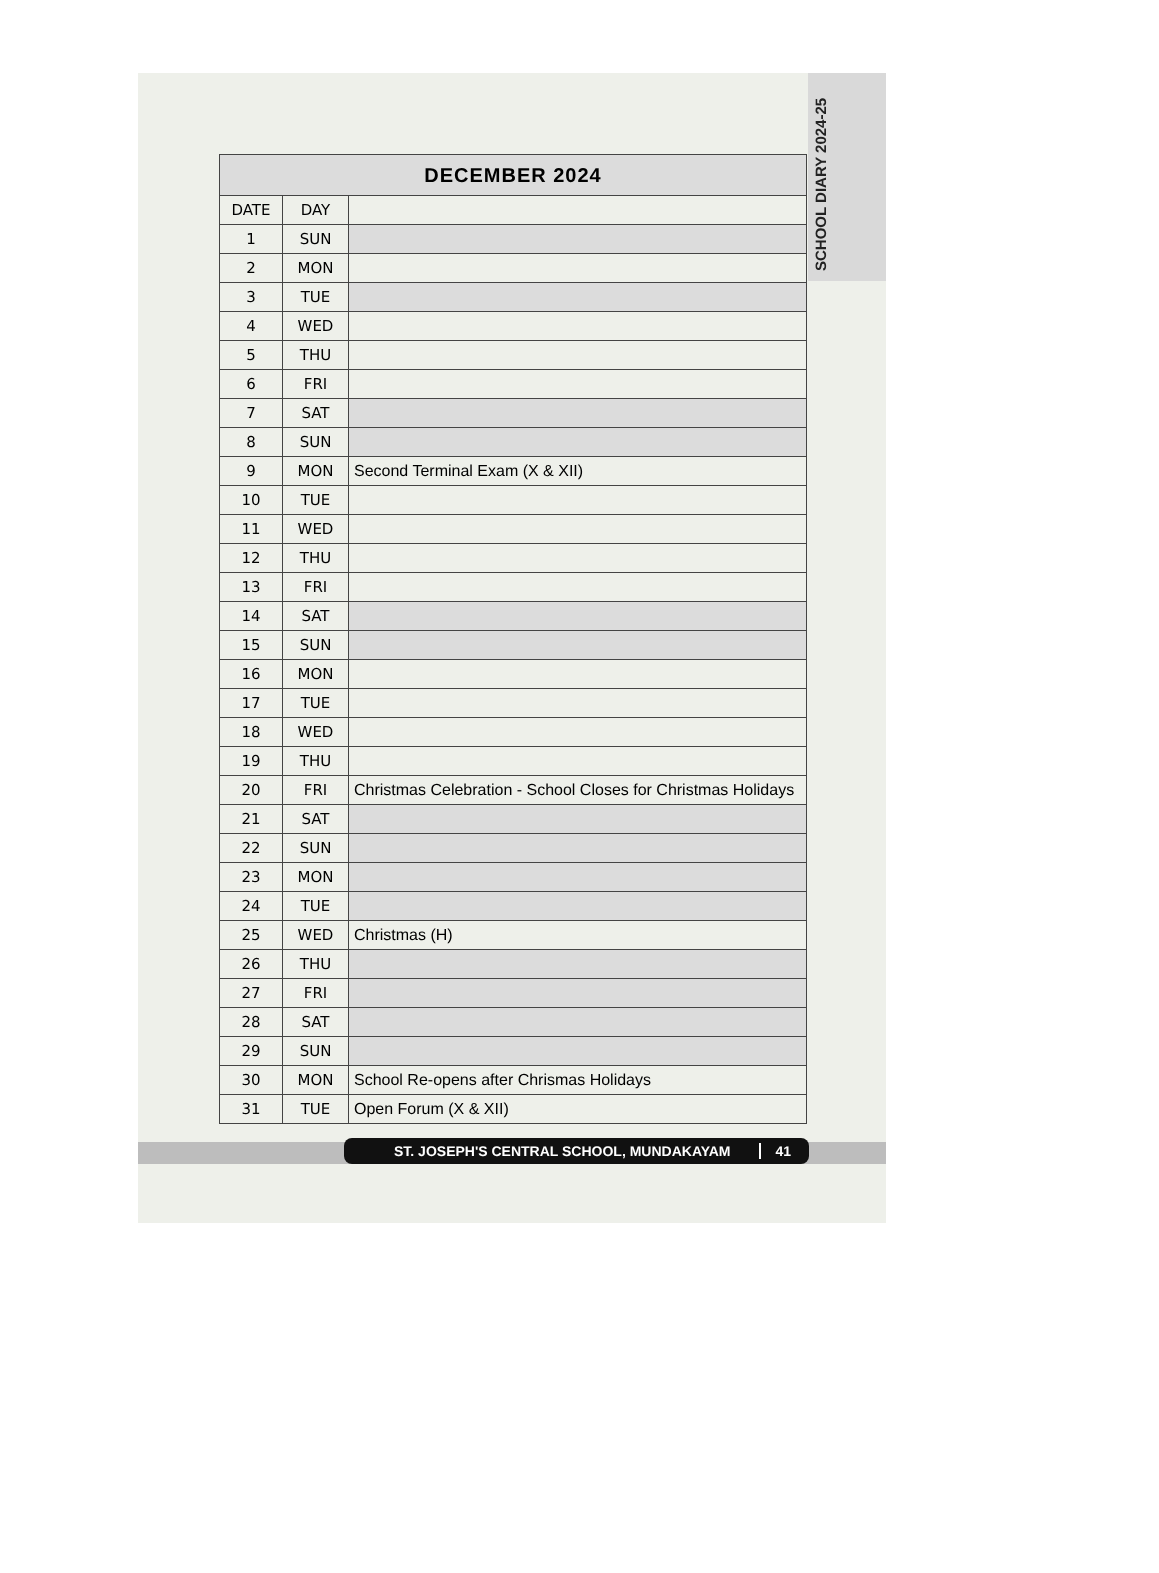SCHOOL DIARY 2024-25
| DECEMBER 2024 | | |
| --- | --- | --- |
| DATE | DAY | |
| 1 | SUN | |
| 2 | MON | |
| 3 | TUE | |
| 4 | WED | |
| 5 | THU | |
| 6 | FRI | |
| 7 | SAT | |
| 8 | SUN | |
| 9 | MON | Second Terminal Exam (X & XII) |
| 10 | TUE | |
| 11 | WED | |
| 12 | THU | |
| 13 | FRI | |
| 14 | SAT | |
| 15 | SUN | |
| 16 | MON | |
| 17 | TUE | |
| 18 | WED | |
| 19 | THU | |
| 20 | FRI | Christmas Celebration - School Closes for Christmas Holidays |
| 21 | SAT | |
| 22 | SUN | |
| 23 | MON | |
| 24 | TUE | |
| 25 | WED | Christmas (H) |
| 26 | THU | |
| 27 | FRI | |
| 28 | SAT | |
| 29 | SUN | |
| 30 | MON | School Re-opens after Chrismas Holidays |
| 31 | TUE | Open Forum (X & XII) |
ST. JOSEPH'S CENTRAL SCHOOL, MUNDAKAYAM 41